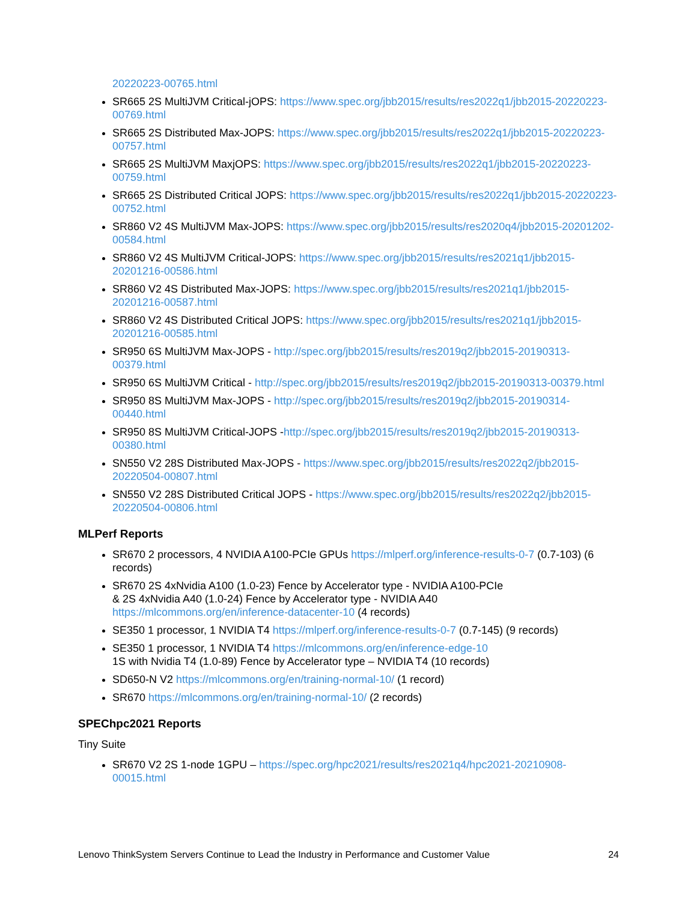20220223-00765.html
SR665 2S MultiJVM Critical-jOPS: https://www.spec.org/jbb2015/results/res2022q1/jbb2015-20220223-00769.html
SR665 2S Distributed Max-JOPS: https://www.spec.org/jbb2015/results/res2022q1/jbb2015-20220223-00757.html
SR665 2S MultiJVM MaxjOPS: https://www.spec.org/jbb2015/results/res2022q1/jbb2015-20220223-00759.html
SR665 2S Distributed Critical JOPS: https://www.spec.org/jbb2015/results/res2022q1/jbb2015-20220223-00752.html
SR860 V2 4S MultiJVM Max-JOPS: https://www.spec.org/jbb2015/results/res2020q4/jbb2015-20201202-00584.html
SR860 V2 4S MultiJVM Critical-JOPS: https://www.spec.org/jbb2015/results/res2021q1/jbb2015-20201216-00586.html
SR860 V2 4S Distributed Max-JOPS: https://www.spec.org/jbb2015/results/res2021q1/jbb2015-20201216-00587.html
SR860 V2 4S Distributed Critical JOPS: https://www.spec.org/jbb2015/results/res2021q1/jbb2015-20201216-00585.html
SR950 6S MultiJVM Max-JOPS - http://spec.org/jbb2015/results/res2019q2/jbb2015-20190313-00379.html
SR950 6S MultiJVM Critical - http://spec.org/jbb2015/results/res2019q2/jbb2015-20190313-00379.html
SR950 8S MultiJVM Max-JOPS - http://spec.org/jbb2015/results/res2019q2/jbb2015-20190314-00440.html
SR950 8S MultiJVM Critical-JOPS -http://spec.org/jbb2015/results/res2019q2/jbb2015-20190313-00380.html
SN550 V2 28S Distributed Max-JOPS - https://www.spec.org/jbb2015/results/res2022q2/jbb2015-20220504-00807.html
SN550 V2 28S Distributed Critical JOPS - https://www.spec.org/jbb2015/results/res2022q2/jbb2015-20220504-00806.html
MLPerf Reports
SR670 2 processors, 4 NVIDIA A100-PCIe GPUs https://mlperf.org/inference-results-0-7 (0.7-103) (6 records)
SR670 2S 4xNvidia A100 (1.0-23) Fence by Accelerator type - NVIDIA A100-PCIe
& 2S 4xNvidia A40 (1.0-24) Fence by Accelerator type - NVIDIA A40
https://mlcommons.org/en/inference-datacenter-10 (4 records)
SE350 1 processor, 1 NVIDIA T4 https://mlperf.org/inference-results-0-7 (0.7-145) (9 records)
SE350 1 processor, 1 NVIDIA T4 https://mlcommons.org/en/inference-edge-10
1S with Nvidia T4 (1.0-89) Fence by Accelerator type – NVIDIA T4 (10 records)
SD650-N V2 https://mlcommons.org/en/training-normal-10/ (1 record)
SR670 https://mlcommons.org/en/training-normal-10/ (2 records)
SPEChpc2021 Reports
Tiny Suite
SR670 V2 2S 1-node 1GPU – https://spec.org/hpc2021/results/res2021q4/hpc2021-20210908-00015.html
Lenovo ThinkSystem Servers Continue to Lead the Industry in Performance and Customer Value 24